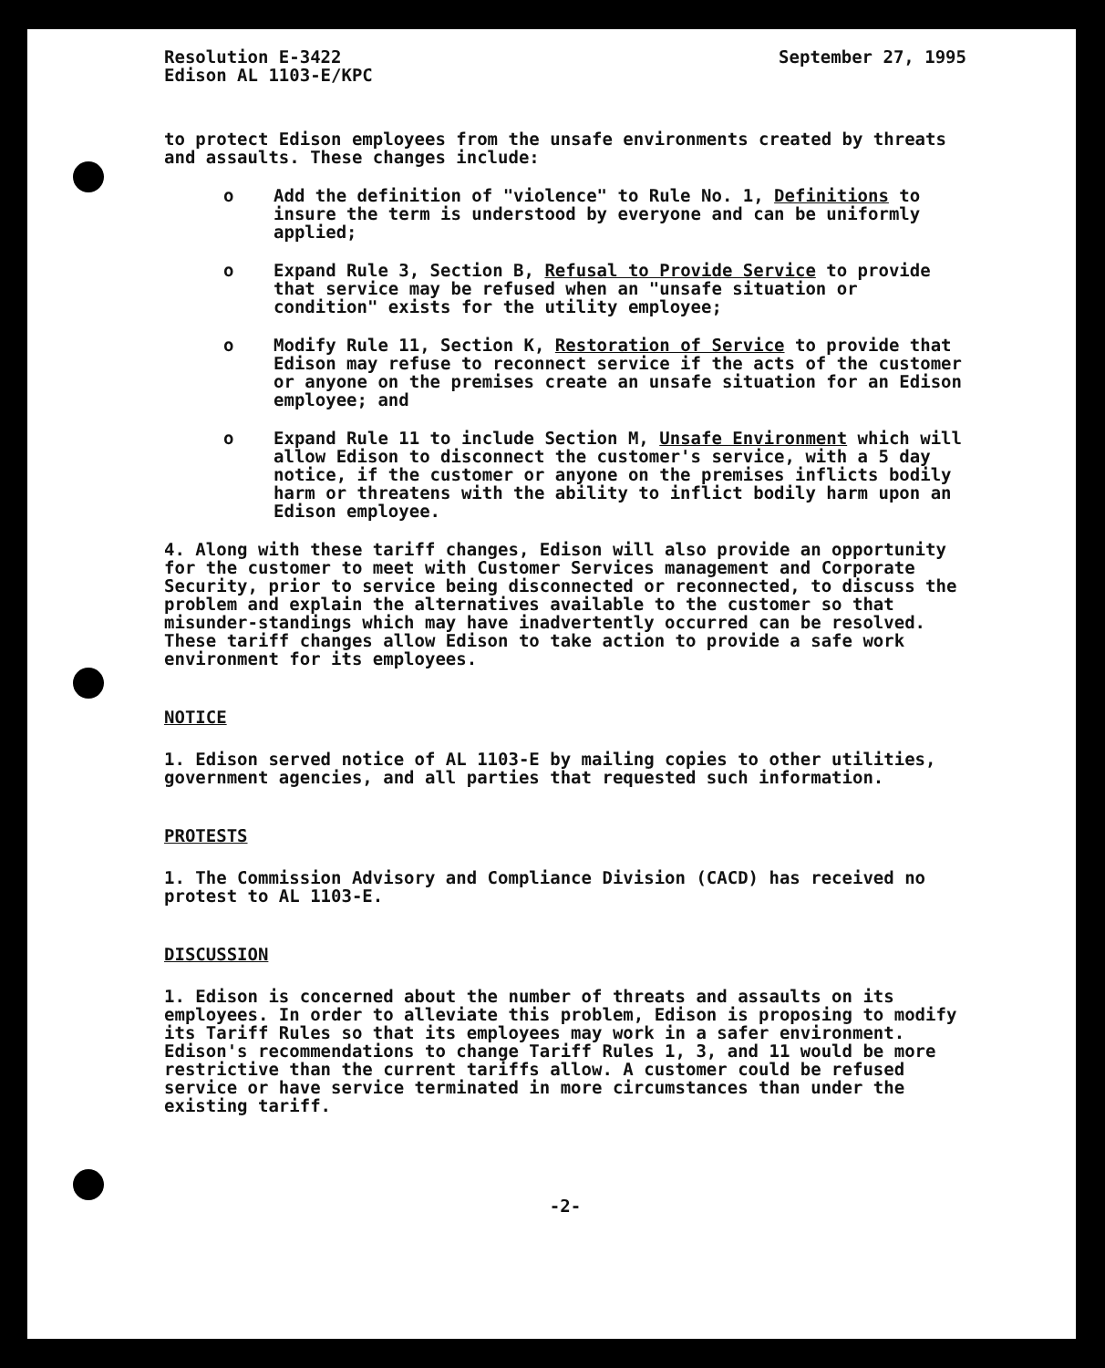Resolution E-3422
Edison AL 1103-E/KPC
September 27, 1995
to protect Edison employees from the unsafe environments created by threats and assaults. These changes include:
o Add the definition of "violence" to Rule No. 1, Definitions to insure the term is understood by everyone and can be uniformly applied;
o Expand Rule 3, Section B, Refusal to Provide Service to provide that service may be refused when an "unsafe situation or condition" exists for the utility employee;
o Modify Rule 11, Section K, Restoration of Service to provide that Edison may refuse to reconnect service if the acts of the customer or anyone on the premises create an unsafe situation for an Edison employee; and
o Expand Rule 11 to include Section M, Unsafe Environment which will allow Edison to disconnect the customer's service, with a 5 day notice, if the customer or anyone on the premises inflicts bodily harm or threatens with the ability to inflict bodily harm upon an Edison employee.
4. Along with these tariff changes, Edison will also provide an opportunity for the customer to meet with Customer Services management and Corporate Security, prior to service being disconnected or reconnected, to discuss the problem and explain the alternatives available to the customer so that misunder-standings which may have inadvertently occurred can be resolved. These tariff changes allow Edison to take action to provide a safe work environment for its employees.
NOTICE
1. Edison served notice of AL 1103-E by mailing copies to other utilities, government agencies, and all parties that requested such information.
PROTESTS
1. The Commission Advisory and Compliance Division (CACD) has received no protest to AL 1103-E.
DISCUSSION
1. Edison is concerned about the number of threats and assaults on its employees. In order to alleviate this problem, Edison is proposing to modify its Tariff Rules so that its employees may work in a safer environment. Edison's recommendations to change Tariff Rules 1, 3, and 11 would be more restrictive than the current tariffs allow. A customer could be refused service or have service terminated in more circumstances than under the existing tariff.
-2-